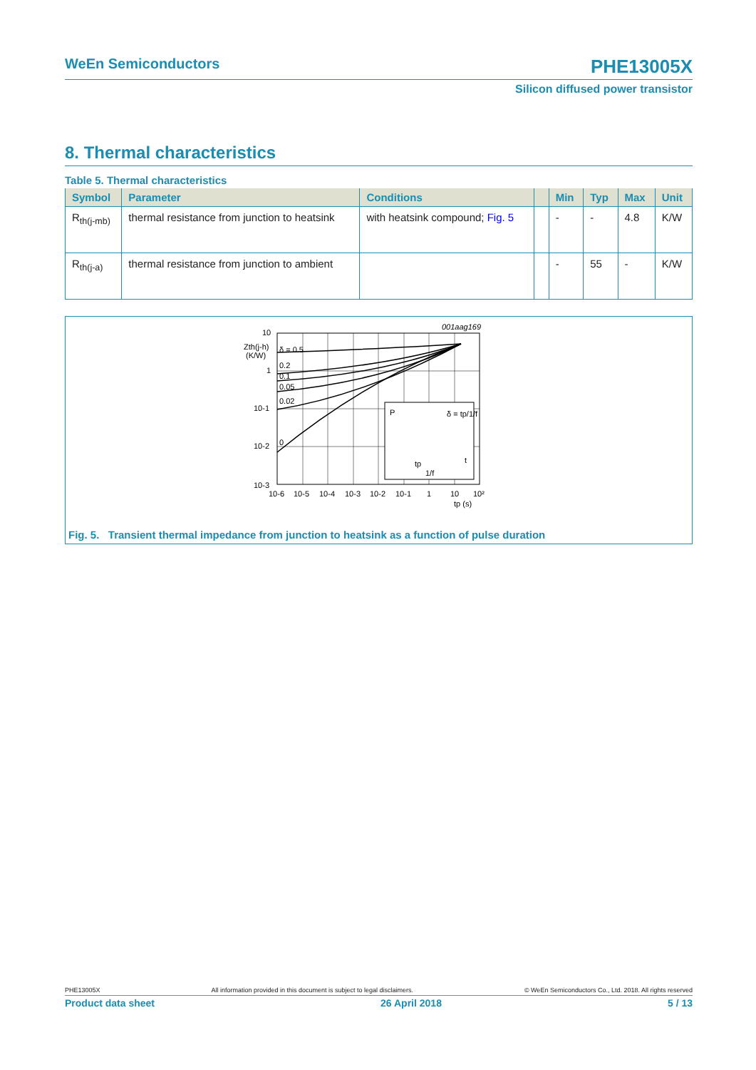WeEn Semiconductors PHE13005X
Silicon diffused power transistor
8. Thermal characteristics
Table 5. Thermal characteristics
| Symbol | Parameter | Conditions | | Min | Typ | Max | Unit |
| --- | --- | --- | --- | --- | --- | --- | --- |
| R<sub>th(j-mb)</sub> | thermal resistance from junction to heatsink | with heatsink compound; Fig. 5 | | - | - | 4.8 | K/W |
| R<sub>th(j-a)</sub> | thermal resistance from junction to ambient | | | - | 55 | - | K/W |
P
δ = tp/1/f
t
tp
1/f
001aag169
10
Zth(j-h)
(K/W)
1
10-1
10-2
10-3
δ = 0.5
0.2
0.1
0.05
0.02
0
10-6
10-5
10-4
10-3
10-2
10-1
1
10
10²
tp (s)
Fig. 5. Transient thermal impedance from junction to heatsink as a function of pulse duration
PHE13005X All information provided in this document is subject to legal disclaimers. © WeEn Semiconductors Co., Ltd. 2018. All rights reserved
Product data sheet 26 April 2018 5 / 13